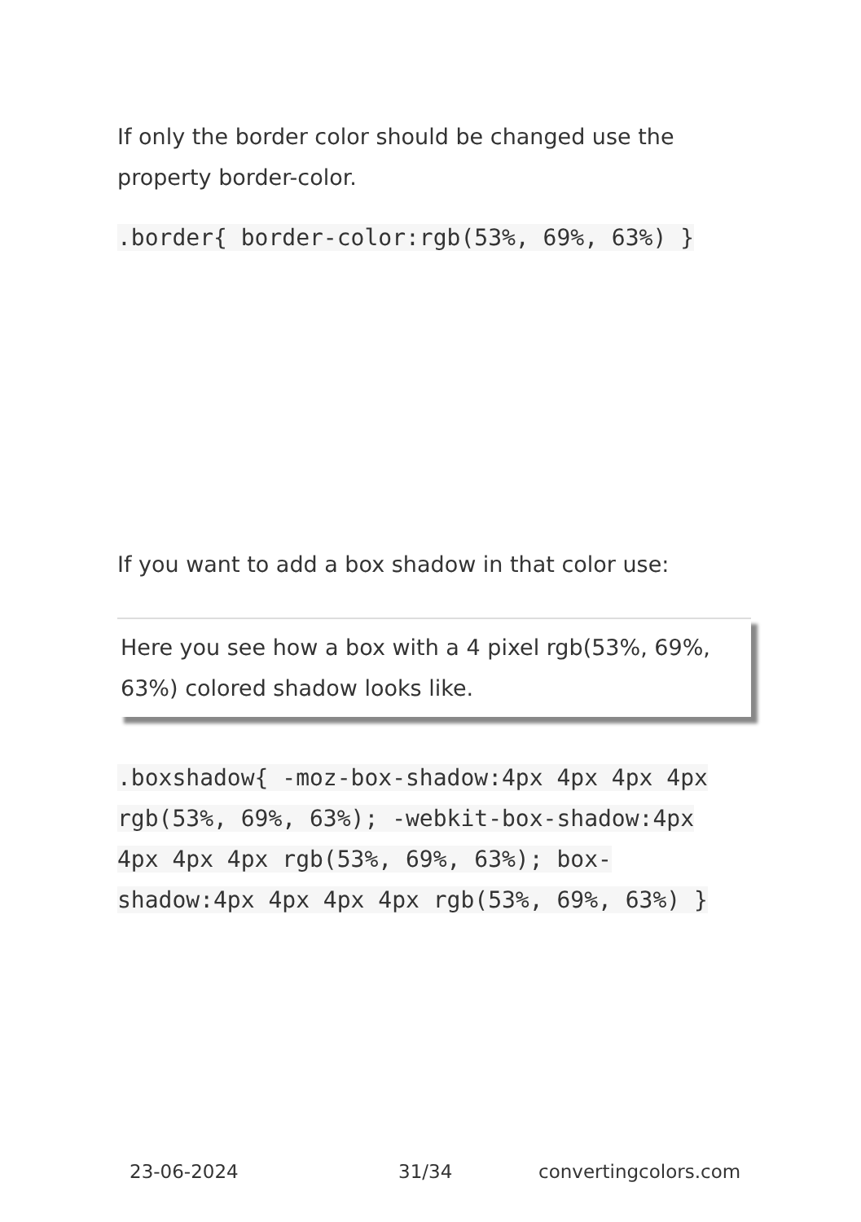If only the border color should be changed use the property border-color.
.border{ border-color:rgb(53%, 69%, 63%) }
If you want to add a box shadow in that color use:
Here you see how a box with a 4 pixel rgb(53%, 69%, 63%) colored shadow looks like.
.boxshadow{ -moz-box-shadow:4px 4px 4px 4px rgb(53%, 69%, 63%); -webkit-box-shadow:4px 4px 4px 4px rgb(53%, 69%, 63%); box-shadow:4px 4px 4px 4px rgb(53%, 69%, 63%) }
23-06-2024 31/34 convertingcolors.com